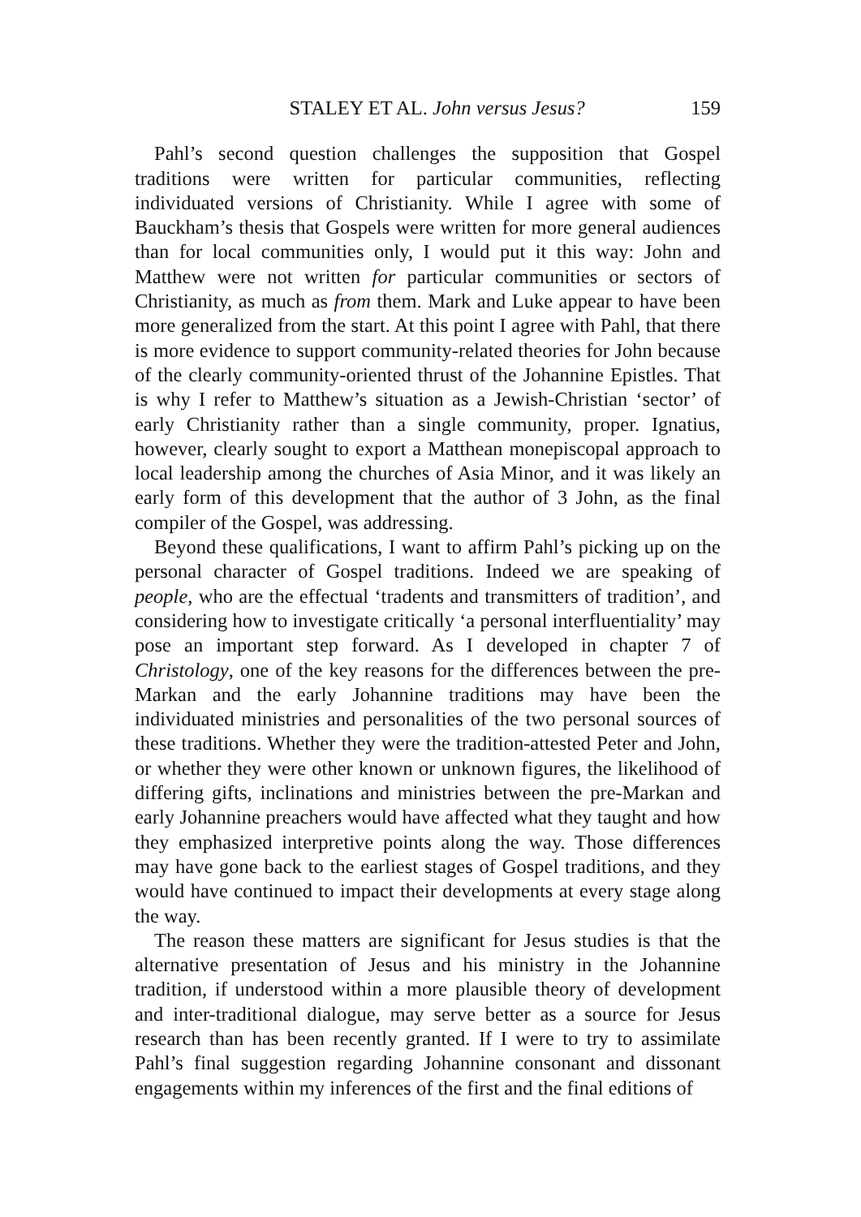STALEY ET AL. John versus Jesus? 159
Pahl’s second question challenges the supposition that Gospel traditions were written for particular communities, reflecting individuated versions of Christianity. While I agree with some of Bauckham’s thesis that Gospels were written for more general audiences than for local communities only, I would put it this way: John and Matthew were not written for particular communities or sectors of Christianity, as much as from them. Mark and Luke appear to have been more generalized from the start. At this point I agree with Pahl, that there is more evidence to support community-related theories for John because of the clearly community-oriented thrust of the Johannine Epistles. That is why I refer to Matthew’s situation as a Jewish-Christian ‘sector’ of early Christianity rather than a single community, proper. Ignatius, however, clearly sought to export a Matthean monepiscopal approach to local leadership among the churches of Asia Minor, and it was likely an early form of this development that the author of 3 John, as the final compiler of the Gospel, was addressing.
Beyond these qualifications, I want to affirm Pahl’s picking up on the personal character of Gospel traditions. Indeed we are speaking of people, who are the effectual ‘tradents and transmitters of tradition’, and considering how to investigate critically ‘a personal interfluentiality’ may pose an important step forward. As I developed in chapter 7 of Christology, one of the key reasons for the differences between the pre-Markan and the early Johannine traditions may have been the individuated ministries and personalities of the two personal sources of these traditions. Whether they were the tradition-attested Peter and John, or whether they were other known or unknown figures, the likelihood of differing gifts, inclinations and ministries between the pre-Markan and early Johannine preachers would have affected what they taught and how they emphasized interpretive points along the way. Those differences may have gone back to the earliest stages of Gospel traditions, and they would have continued to impact their developments at every stage along the way.
The reason these matters are significant for Jesus studies is that the alternative presentation of Jesus and his ministry in the Johannine tradition, if understood within a more plausible theory of development and inter-traditional dialogue, may serve better as a source for Jesus research than has been recently granted. If I were to try to assimilate Pahl’s final suggestion regarding Johannine consonant and dissonant engagements within my inferences of the first and the final editions of